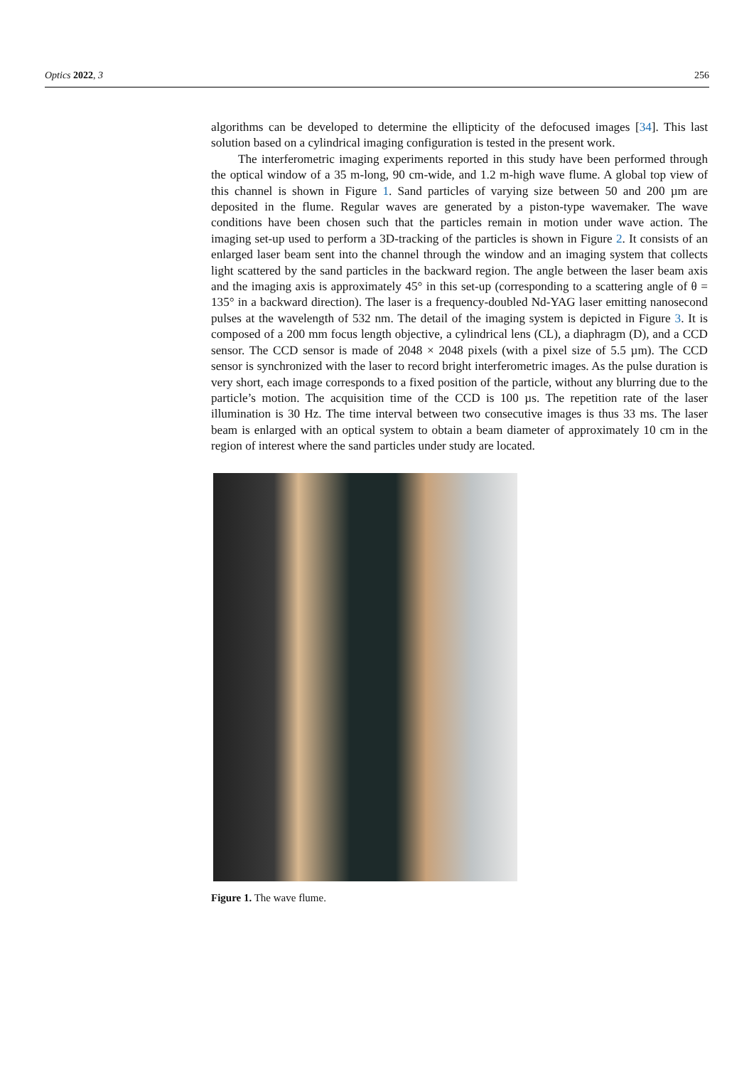Optics 2022, 3 256
algorithms can be developed to determine the ellipticity of the defocused images [34]. This last solution based on a cylindrical imaging configuration is tested in the present work.
The interferometric imaging experiments reported in this study have been performed through the optical window of a 35 m-long, 90 cm-wide, and 1.2 m-high wave flume. A global top view of this channel is shown in Figure 1. Sand particles of varying size between 50 and 200 µm are deposited in the flume. Regular waves are generated by a piston-type wavemaker. The wave conditions have been chosen such that the particles remain in motion under wave action. The imaging set-up used to perform a 3D-tracking of the particles is shown in Figure 2. It consists of an enlarged laser beam sent into the channel through the window and an imaging system that collects light scattered by the sand particles in the backward region. The angle between the laser beam axis and the imaging axis is approximately 45° in this set-up (corresponding to a scattering angle of θ = 135° in a backward direction). The laser is a frequency-doubled Nd-YAG laser emitting nanosecond pulses at the wavelength of 532 nm. The detail of the imaging system is depicted in Figure 3. It is composed of a 200 mm focus length objective, a cylindrical lens (CL), a diaphragm (D), and a CCD sensor. The CCD sensor is made of 2048 × 2048 pixels (with a pixel size of 5.5 µm). The CCD sensor is synchronized with the laser to record bright interferometric images. As the pulse duration is very short, each image corresponds to a fixed position of the particle, without any blurring due to the particle’s motion. The acquisition time of the CCD is 100 µs. The repetition rate of the laser illumination is 30 Hz. The time interval between two consecutive images is thus 33 ms. The laser beam is enlarged with an optical system to obtain a beam diameter of approximately 10 cm in the region of interest where the sand particles under study are located.
Figure 1. The wave flume.